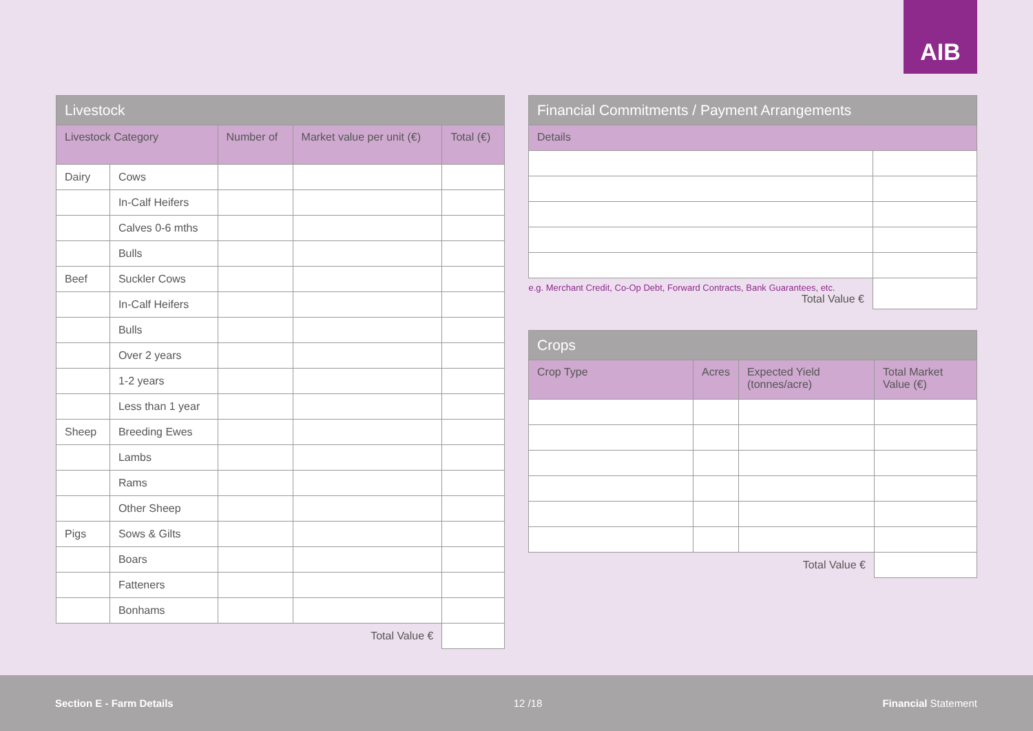AIB
| Livestock | | | | |
| --- | --- | --- | --- | --- |
| Livestock Category | | Number of | Market value per unit (€) | Total (€) |
| Dairy | Cows | | | |
| | In-Calf Heifers | | | |
| | Calves 0-6 mths | | | |
| | Bulls | | | |
| Beef | Suckler Cows | | | |
| | In-Calf Heifers | | | |
| | Bulls | | | |
| | Over 2 years | | | |
| | 1-2 years | | | |
| | Less than 1 year | | | |
| Sheep | Breeding Ewes | | | |
| | Lambs | | | |
| | Rams | | | |
| | Other Sheep | | | |
| Pigs | Sows & Gilts | | | |
| | Boars | | | |
| | Fatteners | | | |
| | Bonhams | | | |
| Total Value € | | | | |
| Financial Commitments / Payment Arrangements | |
| --- | --- |
| Details | |
| e.g. Merchant Credit, Co-Op Debt, Forward Contracts, Bank Guarantees, etc. Total Value € | |
| Crops | | | |
| --- | --- | --- | --- |
| Crop Type | Acres | Expected Yield (tonnes/acre) | Total Market Value (€) |
| Total Value € | | | |
Section E - Farm Details 12 /18 Financial Statement